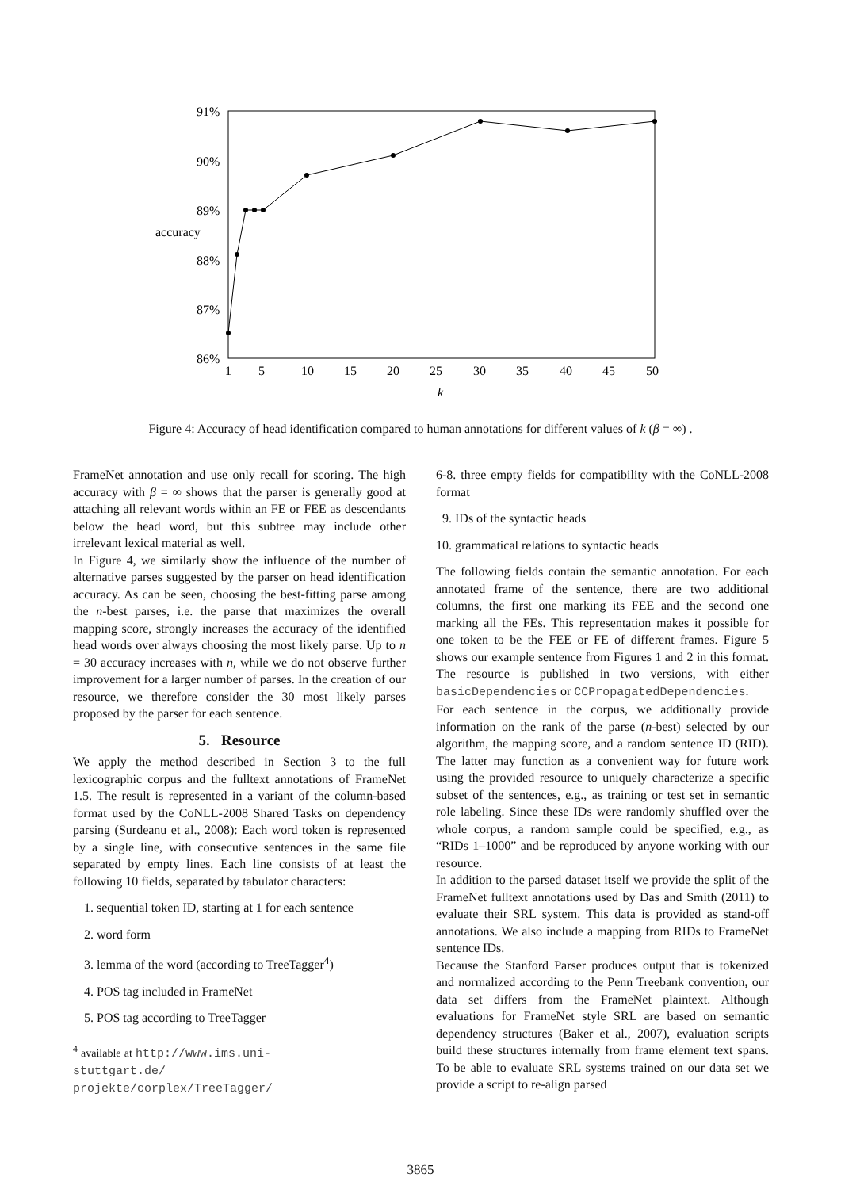91%
90%
89%
88%
87%
86%
accuracy
1
5
10
15
20
25
30
35
40
45
50
k
Figure 4: Accuracy of head identification compared to human annotations for different values of k (β = ∞) .
FrameNet annotation and use only recall for scoring. The high accuracy with β = ∞ shows that the parser is generally good at attaching all relevant words within an FE or FEE as descendants below the head word, but this subtree may include other irrelevant lexical material as well.
In Figure 4, we similarly show the influence of the number of alternative parses suggested by the parser on head identification accuracy. As can be seen, choosing the best-fitting parse among the n-best parses, i.e. the parse that maximizes the overall mapping score, strongly increases the accuracy of the identified head words over always choosing the most likely parse. Up to n = 30 accuracy increases with n, while we do not observe further improvement for a larger number of parses. In the creation of our resource, we therefore consider the 30 most likely parses proposed by the parser for each sentence.
5. Resource
We apply the method described in Section 3 to the full lexicographic corpus and the fulltext annotations of FrameNet 1.5. The result is represented in a variant of the column-based format used by the CoNLL-2008 Shared Tasks on dependency parsing (Surdeanu et al., 2008): Each word token is represented by a single line, with consecutive sentences in the same file separated by empty lines. Each line consists of at least the following 10 fields, separated by tabulator characters:
1. sequential token ID, starting at 1 for each sentence
2. word form
3. lemma of the word (according to TreeTagger<sup>4</sup>)
4. POS tag included in FrameNet
5. POS tag according to TreeTagger
<sup>4</sup> available at http://www.ims.uni-stuttgart.de/ projekte/corplex/TreeTagger/
6-8. three empty fields for compatibility with the CoNLL-2008 format
9. IDs of the syntactic heads
10. grammatical relations to syntactic heads
The following fields contain the semantic annotation. For each annotated frame of the sentence, there are two additional columns, the first one marking its FEE and the second one marking all the FEs. This representation makes it possible for one token to be the FEE or FE of different frames. Figure 5 shows our example sentence from Figures 1 and 2 in this format. The resource is published in two versions, with either basicDependencies or CCPropagatedDependencies.
For each sentence in the corpus, we additionally provide information on the rank of the parse (n-best) selected by our algorithm, the mapping score, and a random sentence ID (RID). The latter may function as a convenient way for future work using the provided resource to uniquely characterize a specific subset of the sentences, e.g., as training or test set in semantic role labeling. Since these IDs were randomly shuffled over the whole corpus, a random sample could be specified, e.g., as “RIDs 1–1000” and be reproduced by anyone working with our resource.
In addition to the parsed dataset itself we provide the split of the FrameNet fulltext annotations used by Das and Smith (2011) to evaluate their SRL system. This data is provided as stand-off annotations. We also include a mapping from RIDs to FrameNet sentence IDs.
Because the Stanford Parser produces output that is tokenized and normalized according to the Penn Treebank convention, our data set differs from the FrameNet plaintext. Although evaluations for FrameNet style SRL are based on semantic dependency structures (Baker et al., 2007), evaluation scripts build these structures internally from frame element text spans. To be able to evaluate SRL systems trained on our data set we provide a script to re-align parsed
3865